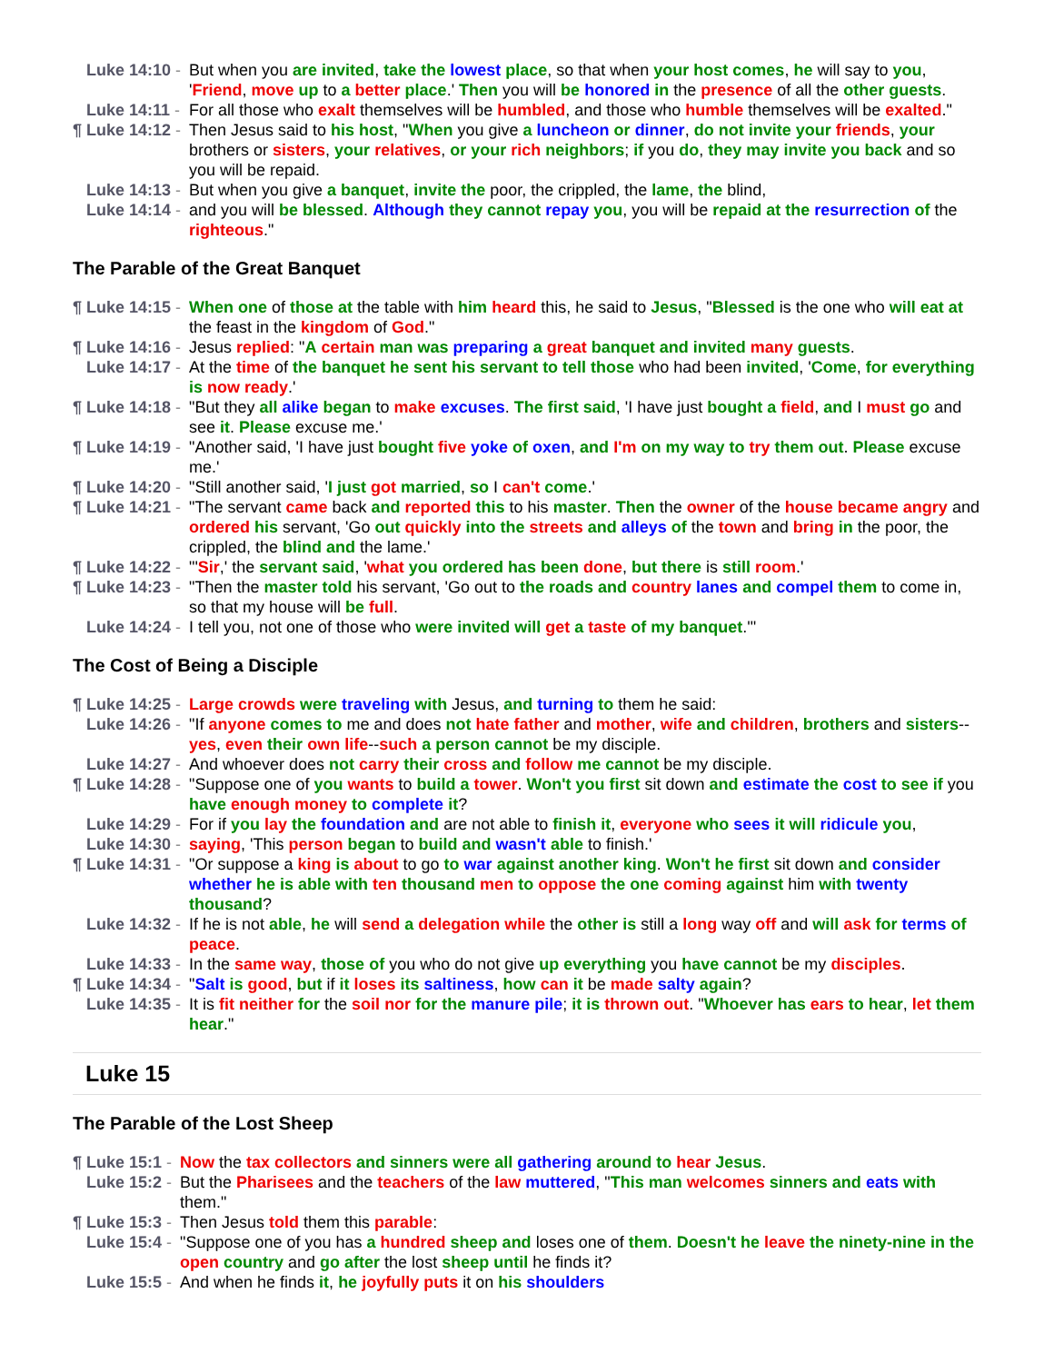Luke 14:10 - But when you are invited, take the lowest place, so that when your host comes, he will say to you, 'Friend, move up to a better place.' Then you will be honored in the presence of all the other guests.
Luke 14:11 - For all those who exalt themselves will be humbled, and those who humble themselves will be exalted."
¶ Luke 14:12 - Then Jesus said to his host, "When you give a luncheon or dinner, do not invite your friends, your brothers or sisters, your relatives, or your rich neighbors; if you do, they may invite you back and so you will be repaid.
Luke 14:13 - But when you give a banquet, invite the poor, the crippled, the lame, the blind,
Luke 14:14 - and you will be blessed. Although they cannot repay you, you will be repaid at the resurrection of the righteous."
The Parable of the Great Banquet
¶ Luke 14:15 - When one of those at the table with him heard this, he said to Jesus, "Blessed is the one who will eat at the feast in the kingdom of God."
¶ Luke 14:16 - Jesus replied: "A certain man was preparing a great banquet and invited many guests.
Luke 14:17 - At the time of the banquet he sent his servant to tell those who had been invited, 'Come, for everything is now ready.'
¶ Luke 14:18 - "But they all alike began to make excuses. The first said, 'I have just bought a field, and I must go and see it. Please excuse me.'
¶ Luke 14:19 - "Another said, 'I have just bought five yoke of oxen, and I'm on my way to try them out. Please excuse me.'
¶ Luke 14:20 - "Still another said, 'I just got married, so I can't come.'
¶ Luke 14:21 - "The servant came back and reported this to his master. Then the owner of the house became angry and ordered his servant, 'Go out quickly into the streets and alleys of the town and bring in the poor, the crippled, the blind and the lame.'
¶ Luke 14:22 - "'Sir,' the servant said, 'what you ordered has been done, but there is still room.'
¶ Luke 14:23 - "Then the master told his servant, 'Go out to the roads and country lanes and compel them to come in, so that my house will be full.
Luke 14:24 - I tell you, not one of those who were invited will get a taste of my banquet.'"
The Cost of Being a Disciple
¶ Luke 14:25 - Large crowds were traveling with Jesus, and turning to them he said:
Luke 14:26 - "If anyone comes to me and does not hate father and mother, wife and children, brothers and sisters--yes, even their own life--such a person cannot be my disciple.
Luke 14:27 - And whoever does not carry their cross and follow me cannot be my disciple.
¶ Luke 14:28 - "Suppose one of you wants to build a tower. Won't you first sit down and estimate the cost to see if you have enough money to complete it?
Luke 14:29 - For if you lay the foundation and are not able to finish it, everyone who sees it will ridicule you,
Luke 14:30 - saying, 'This person began to build and wasn't able to finish.'
¶ Luke 14:31 - "Or suppose a king is about to go to war against another king. Won't he first sit down and consider whether he is able with ten thousand men to oppose the one coming against him with twenty thousand?
Luke 14:32 - If he is not able, he will send a delegation while the other is still a long way off and will ask for terms of peace.
Luke 14:33 - In the same way, those of you who do not give up everything you have cannot be my disciples.
¶ Luke 14:34 - "Salt is good, but if it loses its saltiness, how can it be made salty again?
Luke 14:35 - It is fit neither for the soil nor for the manure pile; it is thrown out. "Whoever has ears to hear, let them hear."
Luke 15
The Parable of the Lost Sheep
¶ Luke 15:1 - Now the tax collectors and sinners were all gathering around to hear Jesus.
Luke 15:2 - But the Pharisees and the teachers of the law muttered, "This man welcomes sinners and eats with them."
¶ Luke 15:3 - Then Jesus told them this parable:
Luke 15:4 - "Suppose one of you has a hundred sheep and loses one of them. Doesn't he leave the ninety-nine in the open country and go after the lost sheep until he finds it?
Luke 15:5 - And when he finds it, he joyfully puts it on his shoulders